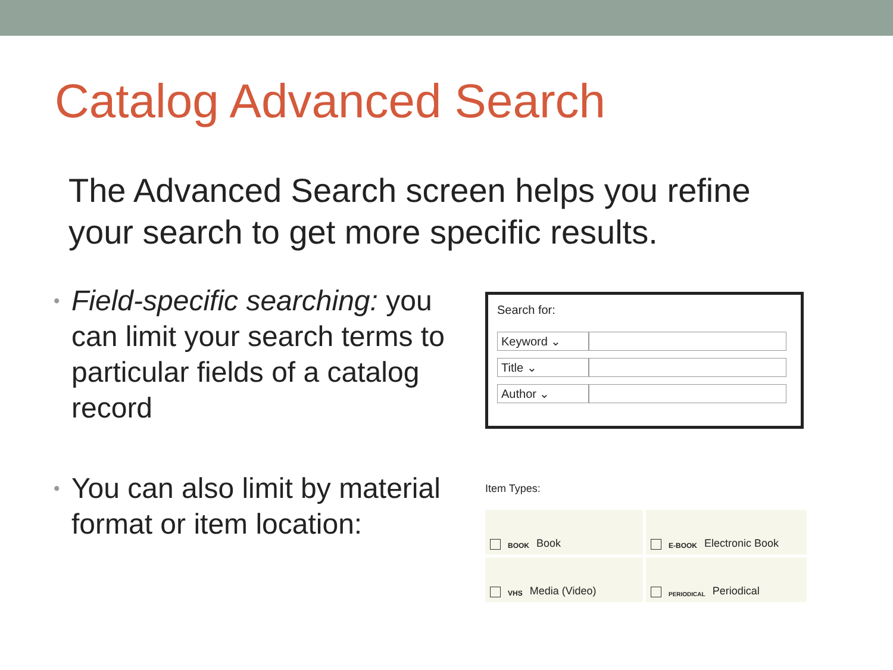Catalog Advanced Search
The Advanced Search screen helps you refine
your search to get more specific results.
• Field-specific searching: you can limit your search terms to particular fields of a catalog record
Search for:
Keyword ⌄
Title ⌄
Author ⌄
• You can also limit by material format or item location:
Item Types:
BOOK Book
E-BOOK Electronic Book
VHS Media (Video)
PERIODICAL Periodical